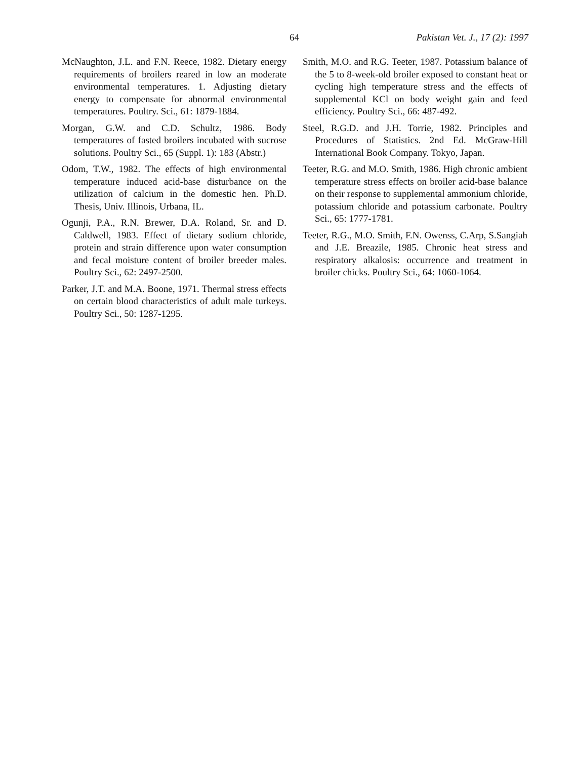64 Pakistan Vet. J., 17 (2): 1997
McNaughton, J.L. and F.N. Reece, 1982. Dietary energy requirements of broilers reared in low an moderate environmental temperatures. 1. Adjusting dietary energy to compensate for abnormal environmental temperatures. Poultry. Sci., 61: 1879-1884.
Morgan, G.W. and C.D. Schultz, 1986. Body temperatures of fasted broilers incubated with sucrose solutions. Poultry Sci., 65 (Suppl. 1): 183 (Abstr.)
Odom, T.W., 1982. The effects of high environmental temperature induced acid-base disturbance on the utilization of calcium in the domestic hen. Ph.D. Thesis, Univ. Illinois, Urbana, IL.
Ogunji, P.A., R.N. Brewer, D.A. Roland, Sr. and D. Caldwell, 1983. Effect of dietary sodium chloride, protein and strain difference upon water consumption and fecal moisture content of broiler breeder males. Poultry Sci., 62: 2497-2500.
Parker, J.T. and M.A. Boone, 1971. Thermal stress effects on certain blood characteristics of adult male turkeys. Poultry Sci., 50: 1287-1295.
Smith, M.O. and R.G. Teeter, 1987. Potassium balance of the 5 to 8-week-old broiler exposed to constant heat or cycling high temperature stress and the effects of supplemental KCl on body weight gain and feed efficiency. Poultry Sci., 66: 487-492.
Steel, R.G.D. and J.H. Torrie, 1982. Principles and Procedures of Statistics. 2nd Ed. McGraw-Hill International Book Company. Tokyo, Japan.
Teeter, R.G. and M.O. Smith, 1986. High chronic ambient temperature stress effects on broiler acid-base balance on their response to supplemental ammonium chloride, potassium chloride and potassium carbonate. Poultry Sci., 65: 1777-1781.
Teeter, R.G., M.O. Smith, F.N. Owenss, C.Arp, S.Sangiah and J.E. Breazile, 1985. Chronic heat stress and respiratory alkalosis: occurrence and treatment in broiler chicks. Poultry Sci., 64: 1060-1064.